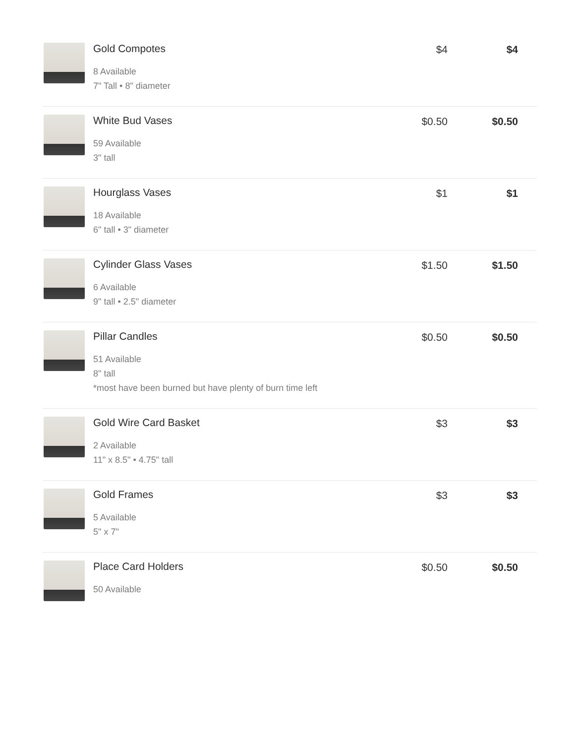| | Gold Compotes 8 Available 7" Tall • 8" diameter | $4 | $4 |
| | White Bud Vases 59 Available 3" tall | $0.50 | $0.50 |
| | Hourglass Vases 18 Available 6" tall • 3" diameter | $1 | $1 |
| | Cylinder Glass Vases 6 Available 9" tall • 2.5" diameter | $1.50 | $1.50 |
| | Pillar Candles 51 Available 8" tall *most have been burned but have plenty of burn time left | $0.50 | $0.50 |
| | Gold Wire Card Basket 2 Available 11" x 8.5" • 4.75" tall | $3 | $3 |
| | Gold Frames 5 Available 5" x 7" | $3 | $3 |
| | Place Card Holders 50 Available | $0.50 | $0.50 |